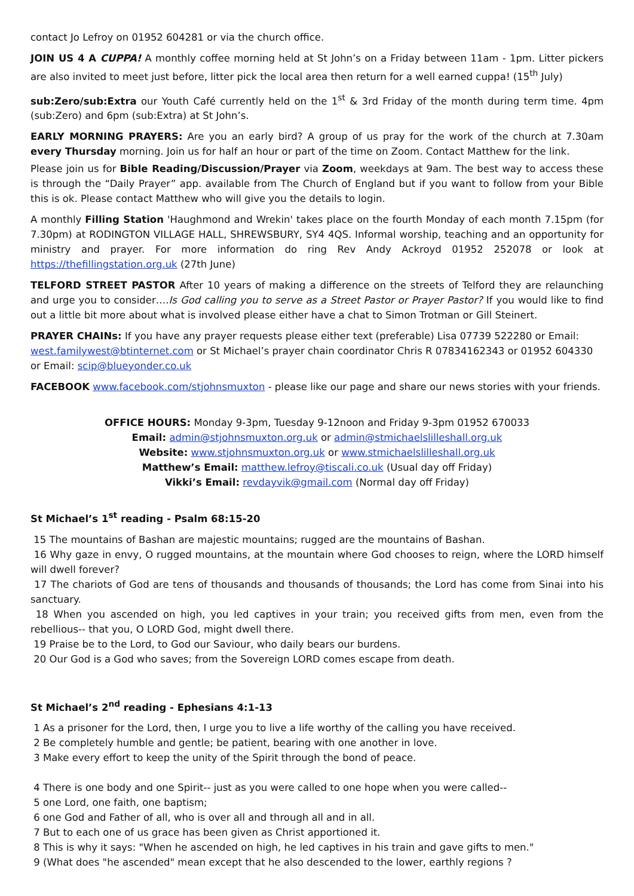contact Jo Lefroy on 01952 604281 or via the church office.
JOIN US 4 A CUPPA! A monthly coffee morning held at St John’s on a Friday between 11am - 1pm. Litter pickers are also invited to meet just before, litter pick the local area then return for a well earned cuppa! (15<sup>th</sup> July)
sub:Zero/sub:Extra our Youth Café currently held on the 1<sup>st</sup> & 3rd Friday of the month during term time. 4pm (sub:Zero) and 6pm (sub:Extra) at St John’s.
EARLY MORNING PRAYERS: Are you an early bird? A group of us pray for the work of the church at 7.30am every Thursday morning. Join us for half an hour or part of the time on Zoom. Contact Matthew for the link.
Please join us for Bible Reading/Discussion/Prayer via Zoom, weekdays at 9am. The best way to access these is through the “Daily Prayer” app. available from The Church of England but if you want to follow from your Bible this is ok. Please contact Matthew who will give you the details to login.
A monthly Filling Station 'Haughmond and Wrekin' takes place on the fourth Monday of each month 7.15pm (for 7.30pm) at RODINGTON VILLAGE HALL, SHREWSBURY, SY4 4QS. Informal worship, teaching and an opportunity for ministry and prayer. For more information do ring Rev Andy Ackroyd 01952 252078 or look at https://thefillingstation.org.uk (27th June)
TELFORD STREET PASTOR After 10 years of making a difference on the streets of Telford they are relaunching and urge you to consider….Is God calling you to serve as a Street Pastor or Prayer Pastor? If you would like to find out a little bit more about what is involved please either have a chat to Simon Trotman or Gill Steinert.
PRAYER CHAINs: If you have any prayer requests please either text (preferable) Lisa 07739 522280 or Email: west.familywest@btinternet.com or St Michael’s prayer chain coordinator Chris R 07834162343 or 01952 604330 or Email: scip@blueyonder.co.uk
FACEBOOK www.facebook.com/stjohnsmuxton - please like our page and share our news stories with your friends.
OFFICE HOURS: Monday 9-3pm, Tuesday 9-12noon and Friday 9-3pm 01952 670033
Email: admin@stjohnsmuxton.org.uk or admin@stmichaelslilleshall.org.uk
Website: www.stjohnsmuxton.org.uk or www.stmichaelslilleshall.org.uk
Matthew’s Email: matthew.lefroy@tiscali.co.uk (Usual day off Friday)
Vikki’s Email: revdayvik@gmail.com (Normal day off Friday)
St Michael’s 1<sup>st</sup> reading - Psalm 68:15-20
15 The mountains of Bashan are majestic mountains; rugged are the mountains of Bashan.
16 Why gaze in envy, O rugged mountains, at the mountain where God chooses to reign, where the LORD himself will dwell forever?
17 The chariots of God are tens of thousands and thousands of thousands; the Lord has come from Sinai into his sanctuary.
18 When you ascended on high, you led captives in your train; you received gifts from men, even from the rebellious-- that you, O LORD God, might dwell there.
19 Praise be to the Lord, to God our Saviour, who daily bears our burdens.
20 Our God is a God who saves; from the Sovereign LORD comes escape from death.
St Michael’s 2<sup>nd</sup> reading - Ephesians 4:1-13
1 As a prisoner for the Lord, then, I urge you to live a life worthy of the calling you have received.
2 Be completely humble and gentle; be patient, bearing with one another in love.
3 Make every effort to keep the unity of the Spirit through the bond of peace.
4 There is one body and one Spirit-- just as you were called to one hope when you were called--
5 one Lord, one faith, one baptism;
6 one God and Father of all, who is over all and through all and in all.
7 But to each one of us grace has been given as Christ apportioned it.
8 This is why it says: "When he ascended on high, he led captives in his train and gave gifts to men."
9 (What does "he ascended" mean except that he also descended to the lower, earthly regions ?